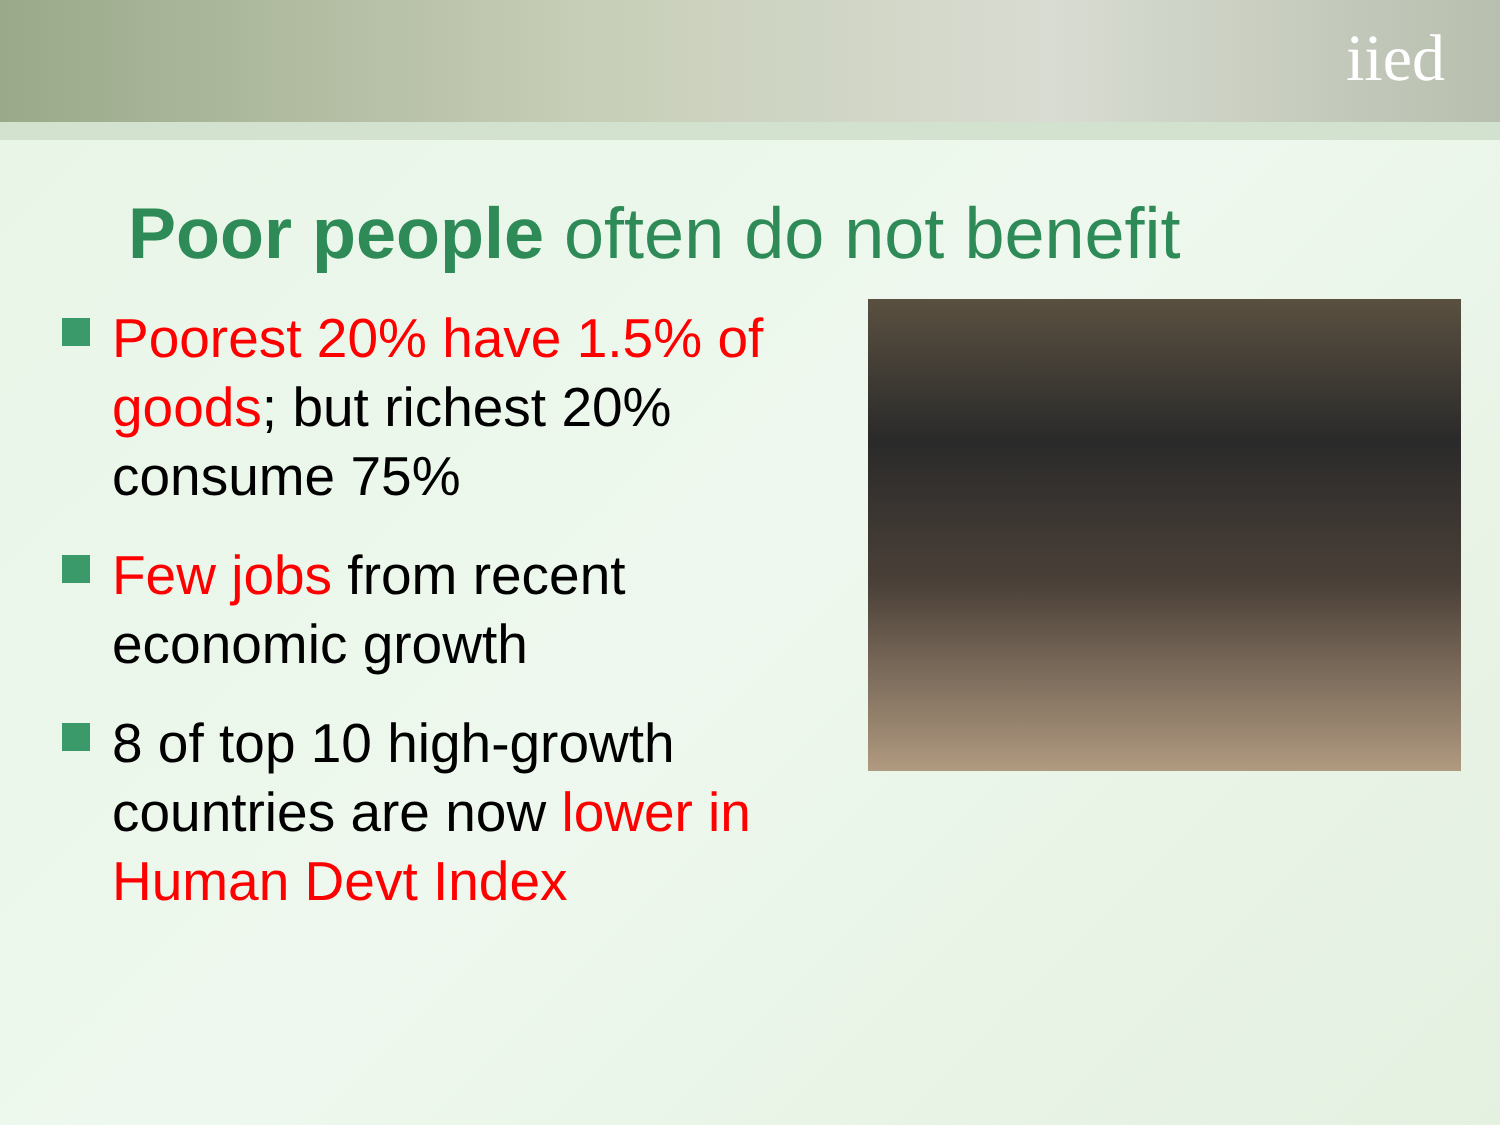iied
Poor people often do not benefit
Poorest 20% have 1.5% of goods; but richest 20% consume 75%
Few jobs from recent economic growth
8 of top 10 high-growth countries are now lower in Human Devt Index